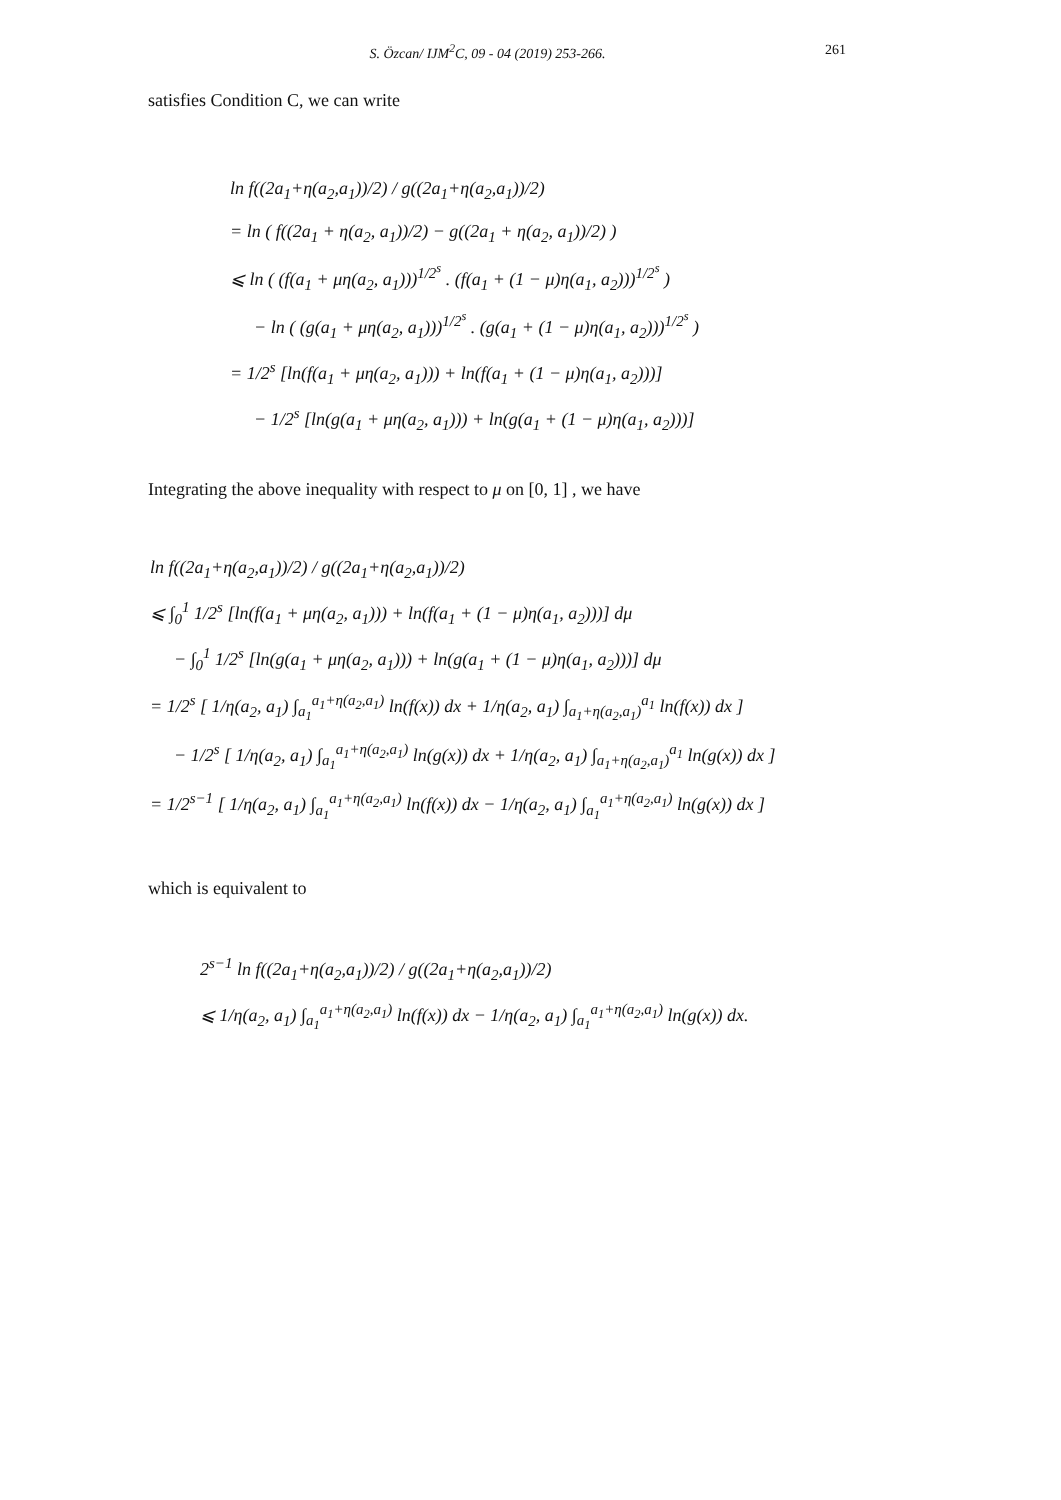S. Özcan/ IJM<sup>2</sup>C, 09 - 04 (2019) 253-266. 261
satisfies Condition C, we can write
ln f((2a<sub>1</sub>+η(a<sub>2</sub>,a<sub>1</sub>))/2) / g((2a<sub>1</sub>+η(a<sub>2</sub>,a<sub>1</sub>))/2)
= ln ( f((2a<sub>1</sub> + η(a<sub>2</sub>, a<sub>1</sub>))/2) − g((2a<sub>1</sub> + η(a<sub>2</sub>, a<sub>1</sub>))/2) )
⩽ ln ( (f(a<sub>1</sub> + μη(a<sub>2</sub>, a<sub>1</sub>)))<sup>1/2<sup>s</sup></sup> . (f(a<sub>1</sub> + (1 − μ)η(a<sub>1</sub>, a<sub>2</sub>)))<sup>1/2<sup>s</sup></sup> )
− ln ( (g(a<sub>1</sub> + μη(a<sub>2</sub>, a<sub>1</sub>)))<sup>1/2<sup>s</sup></sup> . (g(a<sub>1</sub> + (1 − μ)η(a<sub>1</sub>, a<sub>2</sub>)))<sup>1/2<sup>s</sup></sup> )
= 1/2<sup>s</sup> [ln(f(a<sub>1</sub> + μη(a<sub>2</sub>, a<sub>1</sub>))) + ln(f(a<sub>1</sub> + (1 − μ)η(a<sub>1</sub>, a<sub>2</sub>)))]
− 1/2<sup>s</sup> [ln(g(a<sub>1</sub> + μη(a<sub>2</sub>, a<sub>1</sub>))) + ln(g(a<sub>1</sub> + (1 − μ)η(a<sub>1</sub>, a<sub>2</sub>)))]
Integrating the above inequality with respect to μ on [0, 1] , we have
ln f((2a<sub>1</sub>+η(a<sub>2</sub>,a<sub>1</sub>))/2) / g((2a<sub>1</sub>+η(a<sub>2</sub>,a<sub>1</sub>))/2)
⩽ ∫<sub>0</sub><sup>1</sup> 1/2<sup>s</sup> [ln(f(a<sub>1</sub> + μη(a<sub>2</sub>, a<sub>1</sub>))) + ln(f(a<sub>1</sub> + (1 − μ)η(a<sub>1</sub>, a<sub>2</sub>)))] dμ
− ∫<sub>0</sub><sup>1</sup> 1/2<sup>s</sup> [ln(g(a<sub>1</sub> + μη(a<sub>2</sub>, a<sub>1</sub>))) + ln(g(a<sub>1</sub> + (1 − μ)η(a<sub>1</sub>, a<sub>2</sub>)))] dμ
= 1/2<sup>s</sup> [ 1/η(a<sub>2</sub>, a<sub>1</sub>) ∫<sub>a<sub>1</sub></sub><sup>a<sub>1</sub>+η(a<sub>2</sub>,a<sub>1</sub>)</sup> ln(f(x)) dx + 1/η(a<sub>2</sub>, a<sub>1</sub>) ∫<sub>a<sub>1</sub>+η(a<sub>2</sub>,a<sub>1</sub>)</sub><sup>a<sub>1</sub></sup> ln(f(x)) dx ]
− 1/2<sup>s</sup> [ 1/η(a<sub>2</sub>, a<sub>1</sub>) ∫<sub>a<sub>1</sub></sub><sup>a<sub>1</sub>+η(a<sub>2</sub>,a<sub>1</sub>)</sup> ln(g(x)) dx + 1/η(a<sub>2</sub>, a<sub>1</sub>) ∫<sub>a<sub>1</sub>+η(a<sub>2</sub>,a<sub>1</sub>)</sub><sup>a<sub>1</sub></sup> ln(g(x)) dx ]
= 1/2<sup>s−1</sup> [ 1/η(a<sub>2</sub>, a<sub>1</sub>) ∫<sub>a<sub>1</sub></sub><sup>a<sub>1</sub>+η(a<sub>2</sub>,a<sub>1</sub>)</sup> ln(f(x)) dx − 1/η(a<sub>2</sub>, a<sub>1</sub>) ∫<sub>a<sub>1</sub></sub><sup>a<sub>1</sub>+η(a<sub>2</sub>,a<sub>1</sub>)</sup> ln(g(x)) dx ]
which is equivalent to
2<sup>s−1</sup> ln f((2a<sub>1</sub>+η(a<sub>2</sub>,a<sub>1</sub>))/2) / g((2a<sub>1</sub>+η(a<sub>2</sub>,a<sub>1</sub>))/2)
⩽ 1/η(a<sub>2</sub>, a<sub>1</sub>) ∫<sub>a<sub>1</sub></sub><sup>a<sub>1</sub>+η(a<sub>2</sub>,a<sub>1</sub>)</sup> ln(f(x)) dx − 1/η(a<sub>2</sub>, a<sub>1</sub>) ∫<sub>a<sub>1</sub></sub><sup>a<sub>1</sub>+η(a<sub>2</sub>,a<sub>1</sub>)</sup> ln(g(x)) dx.